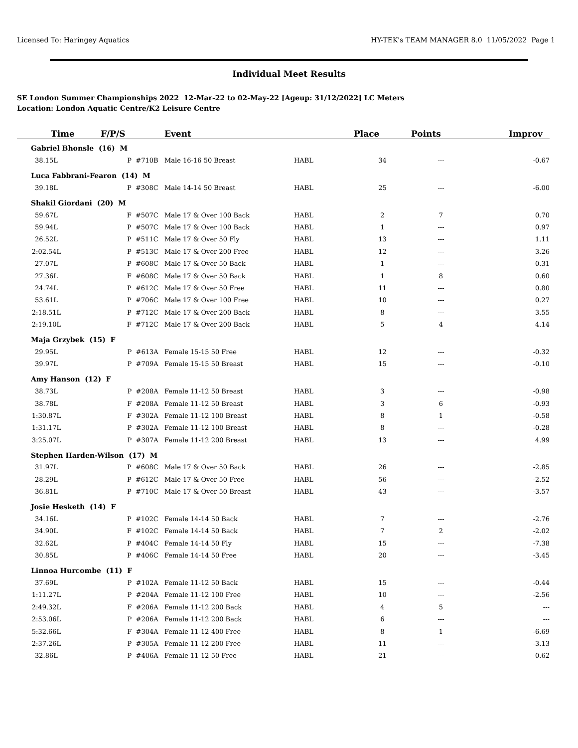Licensed To: Haringey Aquatics HY-TEK's TEAM MANAGER 8.0 11/05/2022 Page 1
Individual Meet Results
SE London Summer Championships 2022 12-Mar-22 to 02-May-22 [Ageup: 31/12/2022] LC Meters
Location: London Aquatic Centre/K2 Leisure Centre
| Time | F/P/S | Event | | Place | Points | Improv |
| --- | --- | --- | --- | --- | --- | --- |
| Gabriel Bhonsle (16) M | | | | | | |
| 38.15L | P #710B | Male 16-16 50 Breast | HABL | 34 | --- | -0.67 |
| Luca Fabbrani-Fearon (14) M | | | | | | |
| 39.18L | P #308C | Male 14-14 50 Breast | HABL | 25 | --- | -6.00 |
| Shakil Giordani (20) M | | | | | | |
| 59.67L | F #507C | Male 17 & Over 100 Back | HABL | 2 | 7 | 0.70 |
| 59.94L | P #507C | Male 17 & Over 100 Back | HABL | 1 | --- | 0.97 |
| 26.52L | P #511C | Male 17 & Over 50 Fly | HABL | 13 | --- | 1.11 |
| 2:02.54L | P #513C | Male 17 & Over 200 Free | HABL | 12 | --- | 3.26 |
| 27.07L | P #608C | Male 17 & Over 50 Back | HABL | 1 | --- | 0.31 |
| 27.36L | F #608C | Male 17 & Over 50 Back | HABL | 1 | 8 | 0.60 |
| 24.74L | P #612C | Male 17 & Over 50 Free | HABL | 11 | --- | 0.80 |
| 53.61L | P #706C | Male 17 & Over 100 Free | HABL | 10 | --- | 0.27 |
| 2:18.51L | P #712C | Male 17 & Over 200 Back | HABL | 8 | --- | 3.55 |
| 2:19.10L | F #712C | Male 17 & Over 200 Back | HABL | 5 | 4 | 4.14 |
| Maja Grzybek (15) F | | | | | | |
| 29.95L | P #613A | Female 15-15 50 Free | HABL | 12 | --- | -0.32 |
| 39.97L | P #709A | Female 15-15 50 Breast | HABL | 15 | --- | -0.10 |
| Amy Hanson (12) F | | | | | | |
| 38.73L | P #208A | Female 11-12 50 Breast | HABL | 3 | --- | -0.98 |
| 38.78L | F #208A | Female 11-12 50 Breast | HABL | 3 | 6 | -0.93 |
| 1:30.87L | F #302A | Female 11-12 100 Breast | HABL | 8 | 1 | -0.58 |
| 1:31.17L | P #302A | Female 11-12 100 Breast | HABL | 8 | --- | -0.28 |
| 3:25.07L | P #307A | Female 11-12 200 Breast | HABL | 13 | --- | 4.99 |
| Stephen Harden-Wilson (17) M | | | | | | |
| 31.97L | P #608C | Male 17 & Over 50 Back | HABL | 26 | --- | -2.85 |
| 28.29L | P #612C | Male 17 & Over 50 Free | HABL | 56 | --- | -2.52 |
| 36.81L | P #710C | Male 17 & Over 50 Breast | HABL | 43 | --- | -3.57 |
| Josie Hesketh (14) F | | | | | | |
| 34.16L | P #102C | Female 14-14 50 Back | HABL | 7 | --- | -2.76 |
| 34.90L | F #102C | Female 14-14 50 Back | HABL | 7 | 2 | -2.02 |
| 32.62L | P #404C | Female 14-14 50 Fly | HABL | 15 | --- | -7.38 |
| 30.85L | P #406C | Female 14-14 50 Free | HABL | 20 | --- | -3.45 |
| Linnoa Hurcombe (11) F | | | | | | |
| 37.69L | P #102A | Female 11-12 50 Back | HABL | 15 | --- | -0.44 |
| 1:11.27L | P #204A | Female 11-12 100 Free | HABL | 10 | --- | -2.56 |
| 2:49.32L | F #206A | Female 11-12 200 Back | HABL | 4 | 5 | --- |
| 2:53.06L | P #206A | Female 11-12 200 Back | HABL | 6 | --- | --- |
| 5:32.66L | F #304A | Female 11-12 400 Free | HABL | 8 | 1 | -6.69 |
| 2:37.26L | P #305A | Female 11-12 200 Free | HABL | 11 | --- | -3.13 |
| 32.86L | P #406A | Female 11-12 50 Free | HABL | 21 | --- | -0.62 |